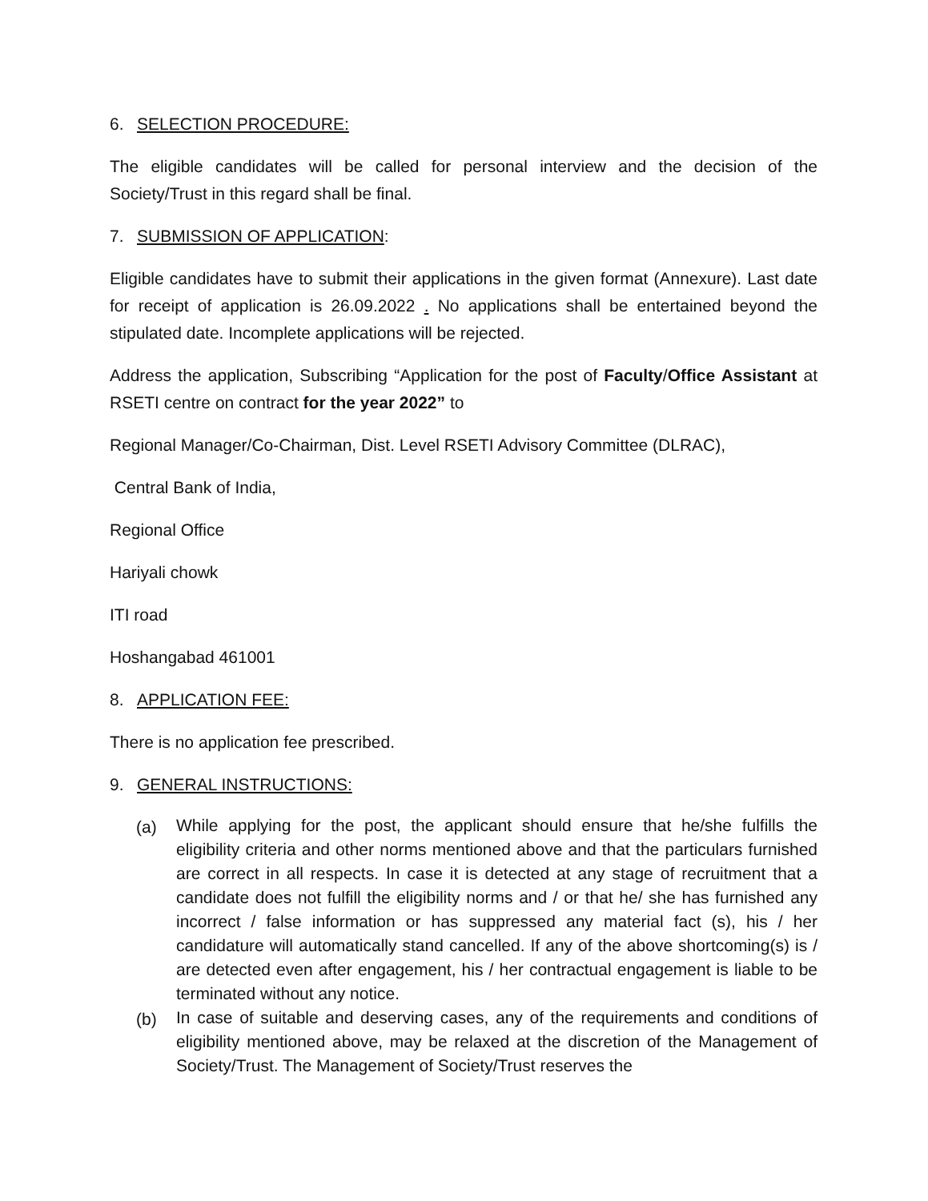6. SELECTION PROCEDURE:
The eligible candidates will be called for personal interview and the decision of the Society/Trust in this regard shall be final.
7. SUBMISSION OF APPLICATION:
Eligible candidates have to submit their applications in the given format (Annexure). Last date for receipt of application is 26.09.2022 . No applications shall be entertained beyond the stipulated date. Incomplete applications will be rejected.
Address the application, Subscribing “Application for the post of Faculty/Office Assistant at RSETI centre on contract for the year 2022” to
Regional Manager/Co-Chairman, Dist. Level RSETI Advisory Committee (DLRAC),
Central Bank of India,
Regional Office
Hariyali chowk
ITI road
Hoshangabad 461001
8. APPLICATION FEE:
There is no application fee prescribed.
9. GENERAL INSTRUCTIONS:
(a) While applying for the post, the applicant should ensure that he/she fulfills the eligibility criteria and other norms mentioned above and that the particulars furnished are correct in all respects. In case it is detected at any stage of recruitment that a candidate does not fulfill the eligibility norms and / or that he/ she has furnished any incorrect / false information or has suppressed any material fact (s), his / her candidature will automatically stand cancelled. If any of the above shortcoming(s) is / are detected even after engagement, his / her contractual engagement is liable to be terminated without any notice.
(b) In case of suitable and deserving cases, any of the requirements and conditions of eligibility mentioned above, may be relaxed at the discretion of the Management of Society/Trust. The Management of Society/Trust reserves the